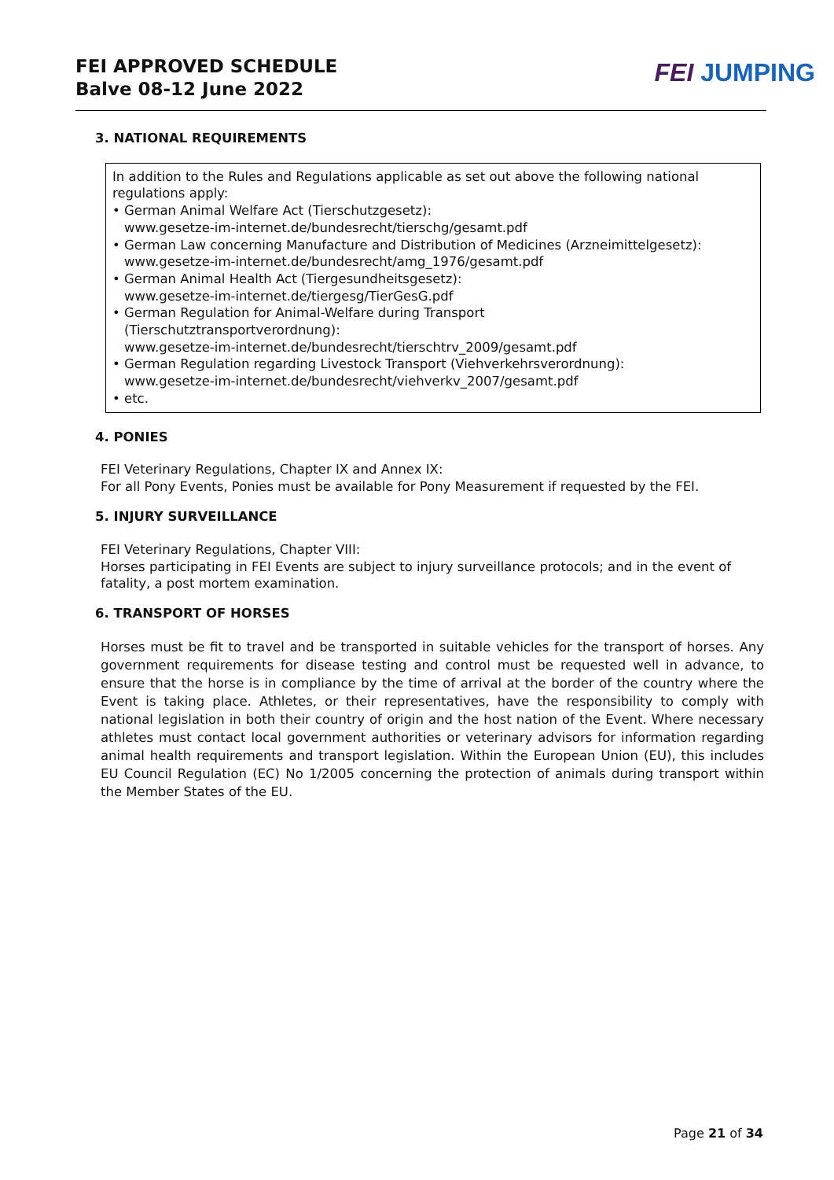FEI APPROVED SCHEDULE
Balve 08-12 June 2022
FEI JUMPING
3. NATIONAL REQUIREMENTS
In addition to the Rules and Regulations applicable as set out above the following national regulations apply:
• German Animal Welfare Act (Tierschutzgesetz):
www.gesetze-im-internet.de/bundesrecht/tierschg/gesamt.pdf
• German Law concerning Manufacture and Distribution of Medicines (Arzneimittelgesetz): www.gesetze-im-internet.de/bundesrecht/amg_1976/gesamt.pdf
• German Animal Health Act (Tiergesundheitsgesetz):
www.gesetze-im-internet.de/tiergesg/TierGesG.pdf
• German Regulation for Animal-Welfare during Transport
(Tierschutztransportverordnung):
www.gesetze-im-internet.de/bundesrecht/tierschtrv_2009/gesamt.pdf
• German Regulation regarding Livestock Transport (Viehverkehrsverordnung):
www.gesetze-im-internet.de/bundesrecht/viehverkv_2007/gesamt.pdf
• etc.
4. PONIES
FEI Veterinary Regulations, Chapter IX and Annex IX:
For all Pony Events, Ponies must be available for Pony Measurement if requested by the FEI.
5. INJURY SURVEILLANCE
FEI Veterinary Regulations, Chapter VIII:
Horses participating in FEI Events are subject to injury surveillance protocols; and in the event of fatality, a post mortem examination.
6. TRANSPORT OF HORSES
Horses must be fit to travel and be transported in suitable vehicles for the transport of horses. Any government requirements for disease testing and control must be requested well in advance, to ensure that the horse is in compliance by the time of arrival at the border of the country where the Event is taking place. Athletes, or their representatives, have the responsibility to comply with national legislation in both their country of origin and the host nation of the Event. Where necessary athletes must contact local government authorities or veterinary advisors for information regarding animal health requirements and transport legislation. Within the European Union (EU), this includes EU Council Regulation (EC) No 1/2005 concerning the protection of animals during transport within the Member States of the EU.
Page 21 of 34